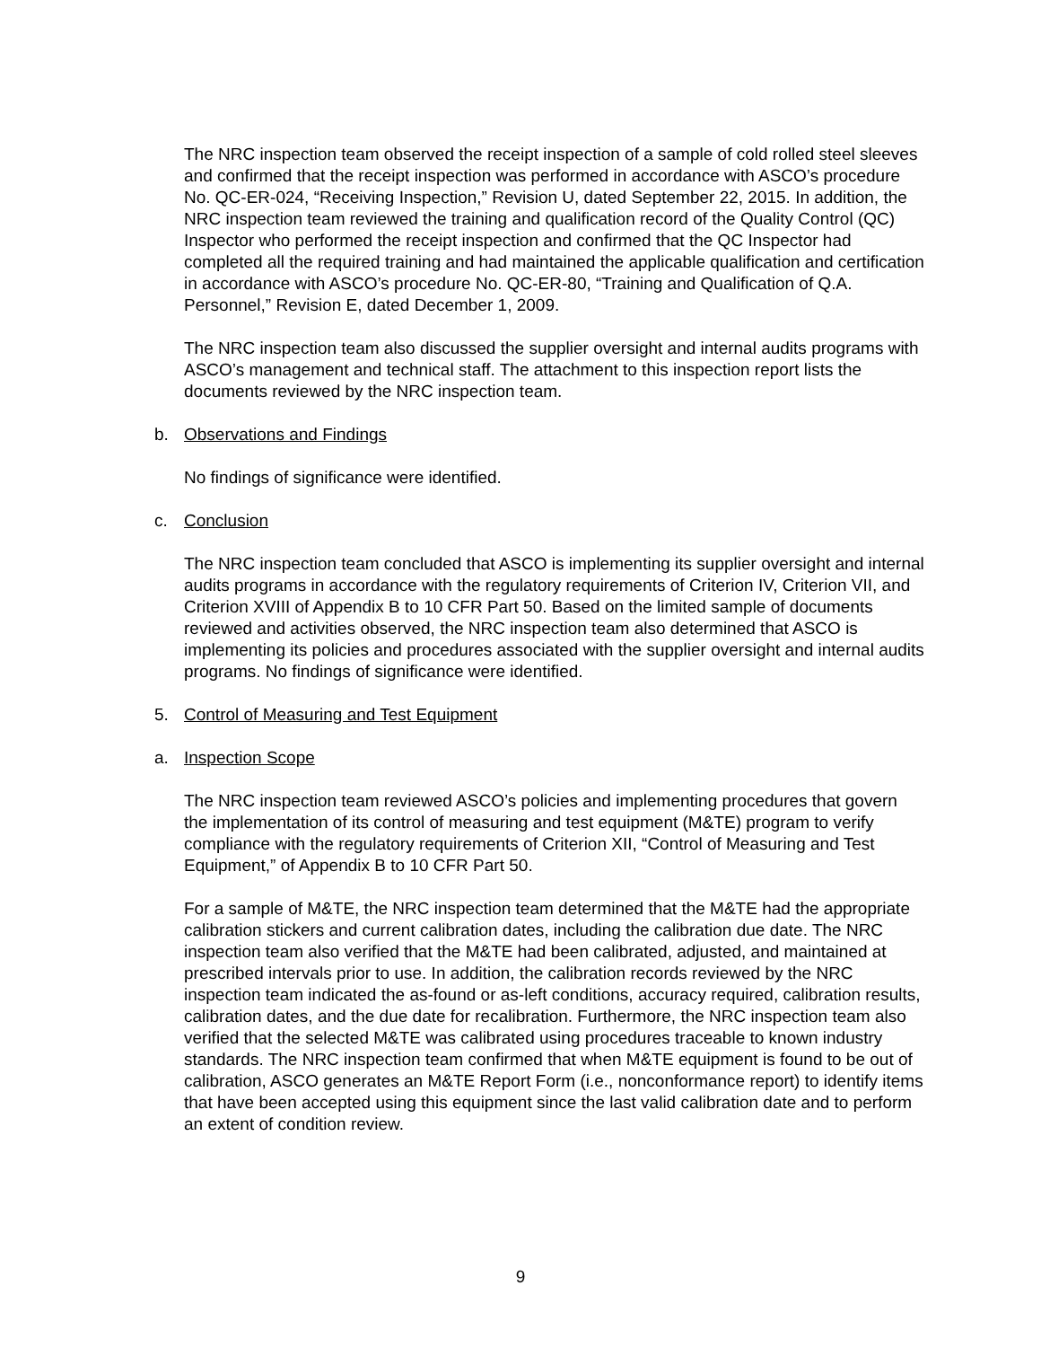The NRC inspection team observed the receipt inspection of a sample of cold rolled steel sleeves and confirmed that the receipt inspection was performed in accordance with ASCO’s procedure No. QC-ER-024, “Receiving Inspection,” Revision U, dated September 22, 2015. In addition, the NRC inspection team reviewed the training and qualification record of the Quality Control (QC) Inspector who performed the receipt inspection and confirmed that the QC Inspector had completed all the required training and had maintained the applicable qualification and certification in accordance with ASCO’s procedure No. QC-ER-80, “Training and Qualification of Q.A. Personnel,” Revision E, dated December 1, 2009.
The NRC inspection team also discussed the supplier oversight and internal audits programs with ASCO’s management and technical staff. The attachment to this inspection report lists the documents reviewed by the NRC inspection team.
b. Observations and Findings
No findings of significance were identified.
c. Conclusion
The NRC inspection team concluded that ASCO is implementing its supplier oversight and internal audits programs in accordance with the regulatory requirements of Criterion IV, Criterion VII, and Criterion XVIII of Appendix B to 10 CFR Part 50. Based on the limited sample of documents reviewed and activities observed, the NRC inspection team also determined that ASCO is implementing its policies and procedures associated with the supplier oversight and internal audits programs. No findings of significance were identified.
5. Control of Measuring and Test Equipment
a. Inspection Scope
The NRC inspection team reviewed ASCO’s policies and implementing procedures that govern the implementation of its control of measuring and test equipment (M&TE) program to verify compliance with the regulatory requirements of Criterion XII, “Control of Measuring and Test Equipment,” of Appendix B to 10 CFR Part 50.
For a sample of M&TE, the NRC inspection team determined that the M&TE had the appropriate calibration stickers and current calibration dates, including the calibration due date. The NRC inspection team also verified that the M&TE had been calibrated, adjusted, and maintained at prescribed intervals prior to use. In addition, the calibration records reviewed by the NRC inspection team indicated the as-found or as-left conditions, accuracy required, calibration results, calibration dates, and the due date for recalibration. Furthermore, the NRC inspection team also verified that the selected M&TE was calibrated using procedures traceable to known industry standards. The NRC inspection team confirmed that when M&TE equipment is found to be out of calibration, ASCO generates an M&TE Report Form (i.e., nonconformance report) to identify items that have been accepted using this equipment since the last valid calibration date and to perform an extent of condition review.
9